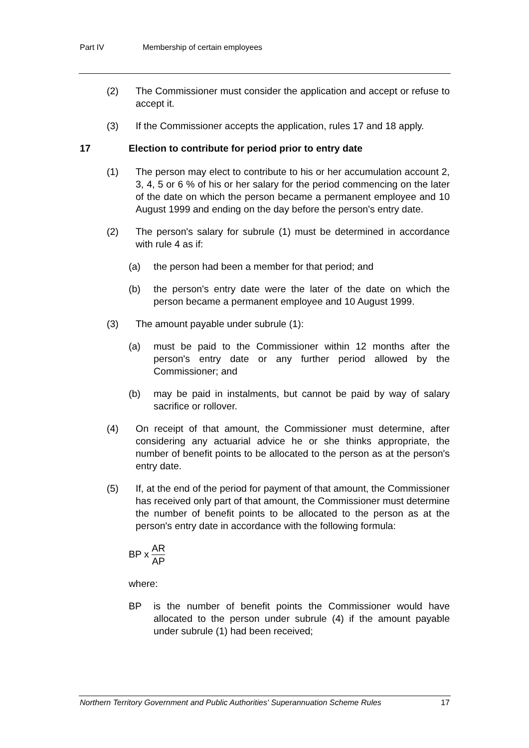Part IV Membership of certain employees
(2) The Commissioner must consider the application and accept or refuse to accept it.
(3) If the Commissioner accepts the application, rules 17 and 18 apply.
17 Election to contribute for period prior to entry date
(1) The person may elect to contribute to his or her accumulation account 2, 3, 4, 5 or 6 % of his or her salary for the period commencing on the later of the date on which the person became a permanent employee and 10 August 1999 and ending on the day before the person's entry date.
(2) The person's salary for subrule (1) must be determined in accordance with rule 4 as if:
(a) the person had been a member for that period; and
(b) the person's entry date were the later of the date on which the person became a permanent employee and 10 August 1999.
(3) The amount payable under subrule (1):
(a) must be paid to the Commissioner within 12 months after the person's entry date or any further period allowed by the Commissioner; and
(b) may be paid in instalments, but cannot be paid by way of salary sacrifice or rollover.
(4) On receipt of that amount, the Commissioner must determine, after considering any actuarial advice he or she thinks appropriate, the number of benefit points to be allocated to the person as at the person's entry date.
(5) If, at the end of the period for payment of that amount, the Commissioner has received only part of that amount, the Commissioner must determine the number of benefit points to be allocated to the person as at the person's entry date in accordance with the following formula:
BP x AR AP
where:
BP is the number of benefit points the Commissioner would have allocated to the person under subrule (4) if the amount payable under subrule (1) had been received;
Northern Territory Government and Public Authorities' Superannuation Scheme Rules 17